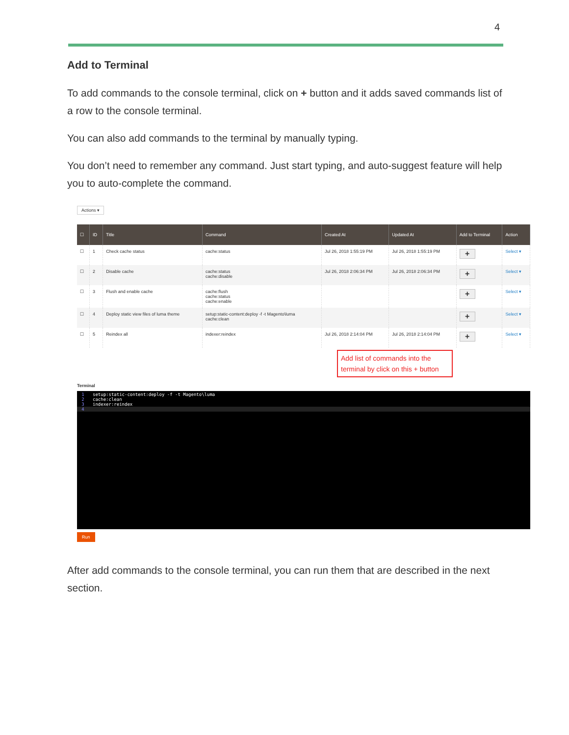4
Add to Terminal
To add commands to the console terminal, click on + button and it adds saved commands list of a row to the console terminal.
You can also add commands to the terminal by manually typing.
You don’t need to remember any command. Just start typing, and auto-suggest feature will help you to auto-complete the command.
Actions ▾
| ☐ | ID | Title | Command | Created At | Updated At | Add to Terminal | Action |
| --- | --- | --- | --- | --- | --- | --- | --- |
| ☐ | 1 | Check cache status | cache:status | Jul 26, 2018 1:55:19 PM | Jul 26, 2018 1:55:19 PM | + | Select ▾ |
| ☐ | 2 | Disable cache | cache:status cache:disable | Jul 26, 2018 2:06:34 PM | Jul 26, 2018 2:06:34 PM | + | Select ▾ |
| ☐ | 3 | Flush and enable cache | cache:flush cache:status cache:enable | | | + | Select ▾ |
| ☐ | 4 | Deploy static view files of luma theme | setup:static-content:deploy -f -t Magento\luma cache:clean | | | + | Select ▾ |
| ☐ | 5 | Reindex all | indexer:reindex | Jul 26, 2018 2:14:04 PM | Jul 26, 2018 2:14:04 PM | + | Select ▾ |
Add list of commands into the terminal by click on this + button
Terminal
1 setup:static-content:deploy -f -t Magento\luma
2 cache:clean
3 indexer:reindex
4
Run
After add commands to the console terminal, you can run them that are described in the next section.